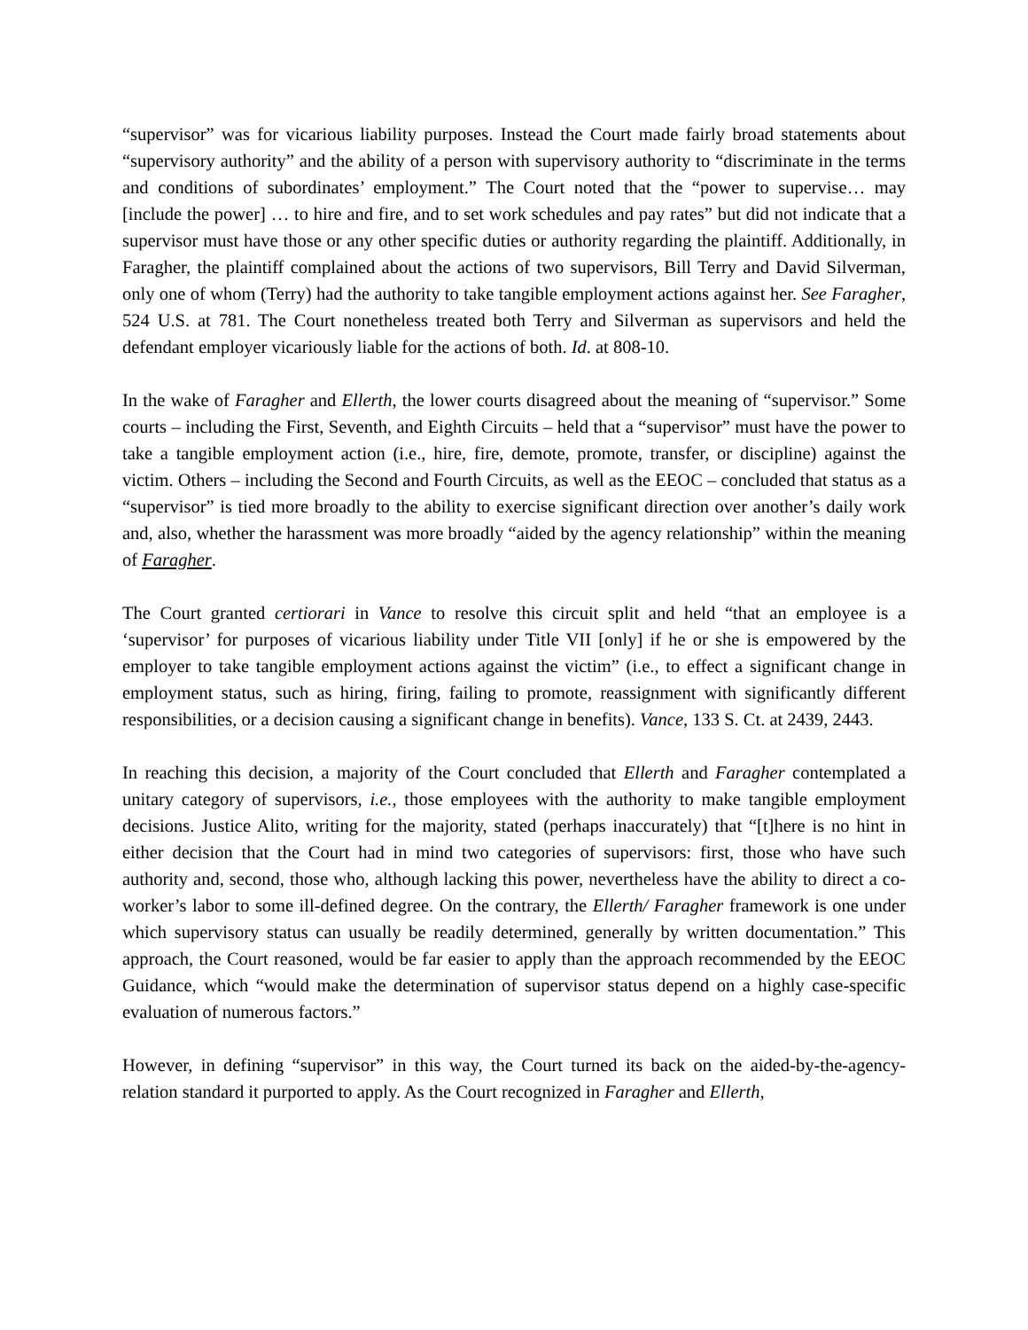“supervisor” was for vicarious liability purposes. Instead the Court made fairly broad statements about “supervisory authority” and the ability of a person with supervisory authority to “discriminate in the terms and conditions of subordinates’ employment.” The Court noted that the “power to supervise… may [include the power] … to hire and fire, and to set work schedules and pay rates” but did not indicate that a supervisor must have those or any other specific duties or authority regarding the plaintiff. Additionally, in Faragher, the plaintiff complained about the actions of two supervisors, Bill Terry and David Silverman, only one of whom (Terry) had the authority to take tangible employment actions against her. See Faragher, 524 U.S. at 781. The Court nonetheless treated both Terry and Silverman as supervisors and held the defendant employer vicariously liable for the actions of both. Id. at 808-10.
In the wake of Faragher and Ellerth, the lower courts disagreed about the meaning of “supervisor.” Some courts – including the First, Seventh, and Eighth Circuits – held that a “supervisor” must have the power to take a tangible employment action (i.e., hire, fire, demote, promote, transfer, or discipline) against the victim. Others – including the Second and Fourth Circuits, as well as the EEOC – concluded that status as a “supervisor” is tied more broadly to the ability to exercise significant direction over another’s daily work and, also, whether the harassment was more broadly “aided by the agency relationship” within the meaning of Faragher.
The Court granted certiorari in Vance to resolve this circuit split and held “that an employee is a ‘supervisor’ for purposes of vicarious liability under Title VII [only] if he or she is empowered by the employer to take tangible employment actions against the victim” (i.e., to effect a significant change in employment status, such as hiring, firing, failing to promote, reassignment with significantly different responsibilities, or a decision causing a significant change in benefits). Vance, 133 S. Ct. at 2439, 2443.
In reaching this decision, a majority of the Court concluded that Ellerth and Faragher contemplated a unitary category of supervisors, i.e., those employees with the authority to make tangible employment decisions. Justice Alito, writing for the majority, stated (perhaps inaccurately) that “[t]here is no hint in either decision that the Court had in mind two categories of supervisors: first, those who have such authority and, second, those who, although lacking this power, nevertheless have the ability to direct a co-worker’s labor to some ill-defined degree. On the contrary, the Ellerth/ Faragher framework is one under which supervisory status can usually be readily determined, generally by written documentation.” This approach, the Court reasoned, would be far easier to apply than the approach recommended by the EEOC Guidance, which “would make the determination of supervisor status depend on a highly case-specific evaluation of numerous factors.”
However, in defining “supervisor” in this way, the Court turned its back on the aided-by-the-agency-relation standard it purported to apply. As the Court recognized in Faragher and Ellerth,